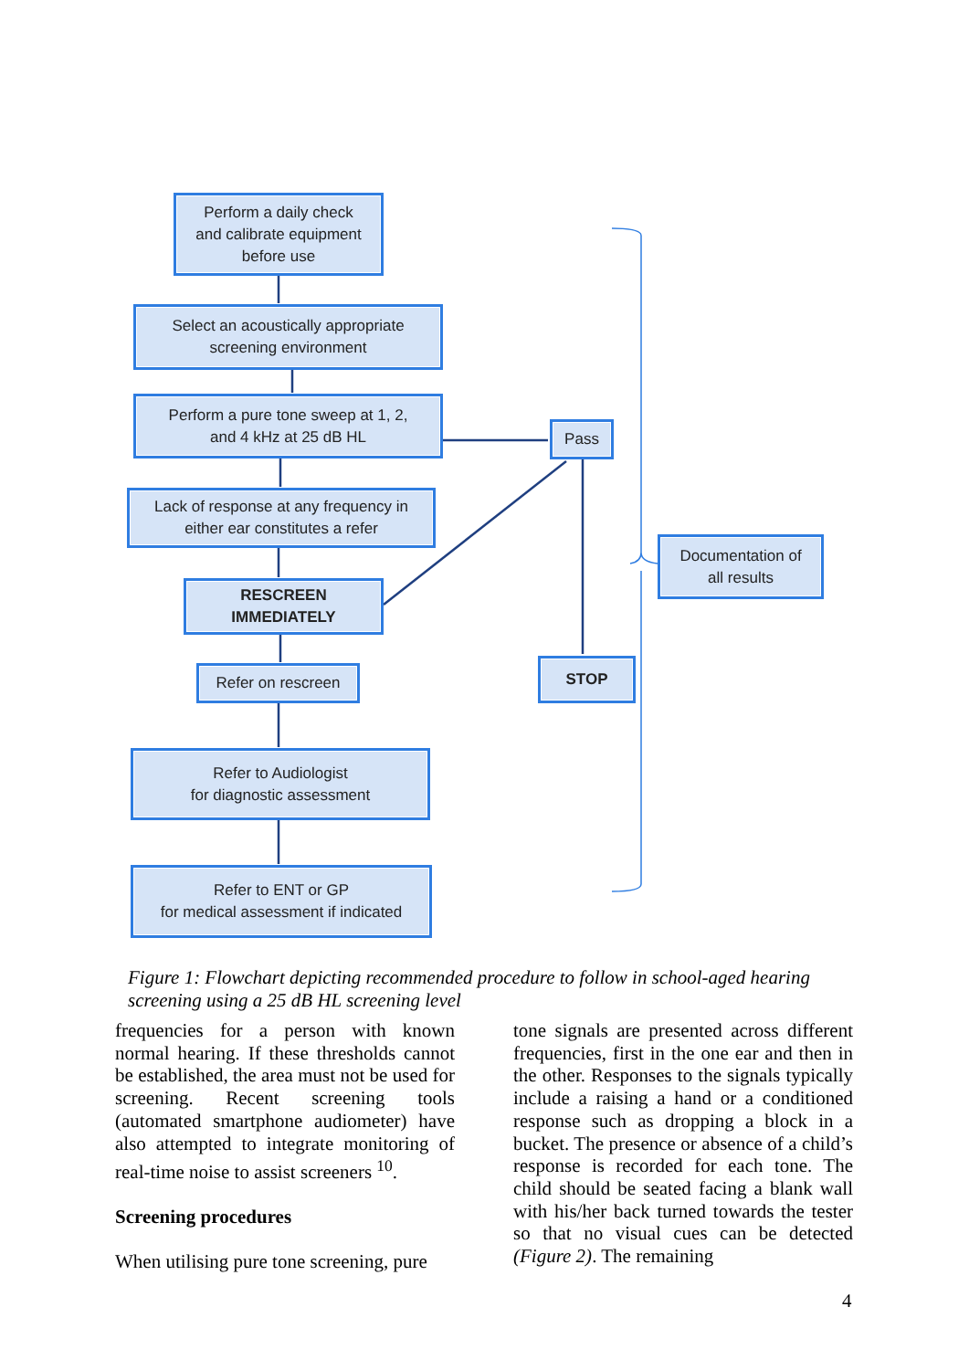Perform a daily check
and calibrate equipment
before use
Select an acoustically appropriate
screening environment
Perform a pure tone sweep at 1, 2,
and 4 kHz at 25 dB HL
Pass
Lack of response at any frequency in
either ear constitutes a refer
Documentation of
all results
RESCREEN
IMMEDIATELY
Refer on rescreen STOP
Refer to Audiologist
for diagnostic assessment
Refer to ENT or GP
for medical assessment if indicated
Figure 1: Flowchart depicting recommended procedure to follow in school-aged hearing screening using a 25 dB HL screening level
frequencies for a person with known normal hearing. If these thresholds cannot be established, the area must not be used for screening. Recent screening tools (automated smartphone audiometer) have also attempted to integrate monitoring of real-time noise to assist screeners <sup>10</sup>.
Screening procedures
When utilising pure tone screening, pure
tone signals are presented across different frequencies, first in the one ear and then in the other. Responses to the signals typically include a raising a hand or a conditioned response such as dropping a block in a bucket. The presence or absence of a child’s response is recorded for each tone. The child should be seated facing a blank wall with his/her back turned towards the tester so that no visual cues can be detected (Figure 2). The remaining
4